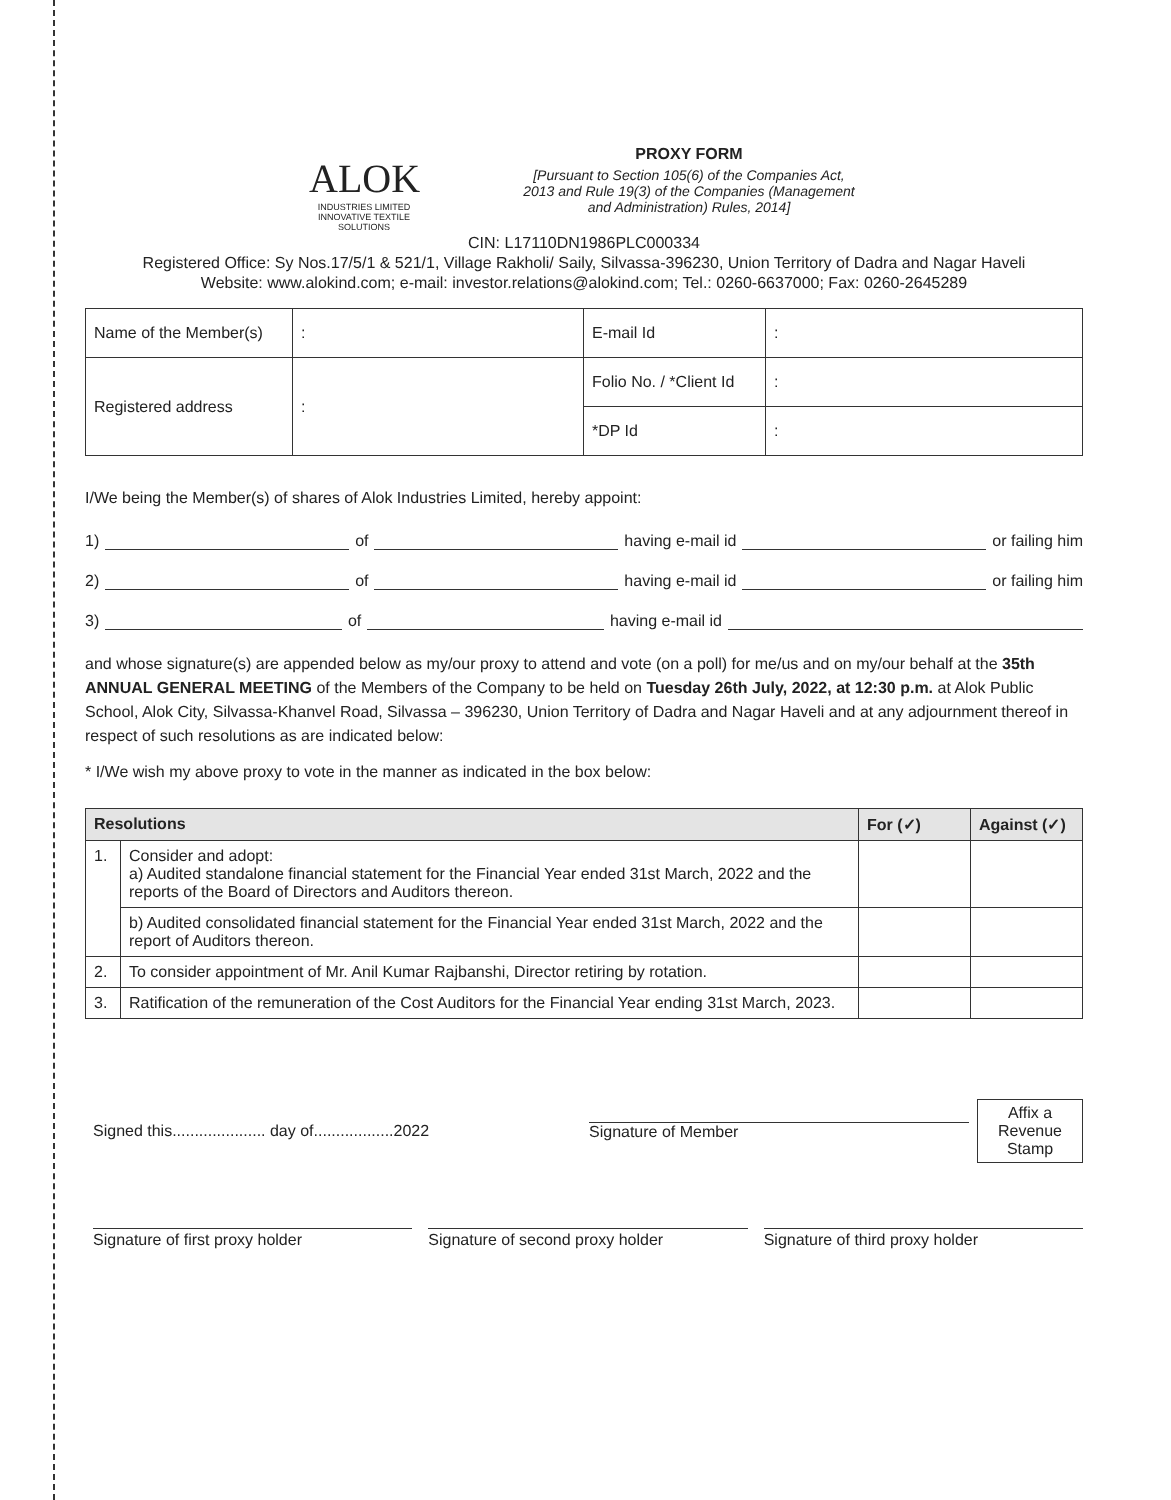ALOK
INDUSTRIES LIMITED
INNOVATIVE TEXTILE SOLUTIONS
PROXY FORM
[Pursuant to Section 105(6) of the Companies Act, 2013 and Rule 19(3) of the Companies (Management and Administration) Rules, 2014]
CIN: L17110DN1986PLC000334
Registered Office: Sy Nos.17/5/1 & 521/1, Village Rakholi/ Saily, Silvassa-396230, Union Territory of Dadra and Nagar Haveli
Website: www.alokind.com; e-mail: investor.relations@alokind.com; Tel.: 0260-6637000; Fax: 0260-2645289
| Name of the Member(s) | : | E-mail Id | : |
| Registered address | : | Folio No. / *Client Id | : |
| | | *DP Id | : |
I/We being the Member(s) of shares of Alok Industries Limited, hereby appoint:
1) of having e-mail id or failing him
2) of having e-mail id or failing him
3) of having e-mail id
and whose signature(s) are appended below as my/our proxy to attend and vote (on a poll) for me/us and on my/our behalf at the 35th ANNUAL GENERAL MEETING of the Members of the Company to be held on Tuesday 26th July, 2022, at 12:30 p.m. at Alok Public School, Alok City, Silvassa-Khanvel Road, Silvassa – 396230, Union Territory of Dadra and Nagar Haveli and at any adjournment thereof in respect of such resolutions as are indicated below:
* I/We wish my above proxy to vote in the manner as indicated in the box below:
| Resolutions | | For (✓) | Against (✓) |
| --- | --- | --- | --- |
| 1. | Consider and adopt: a) Audited standalone financial statement for the Financial Year ended 31st March, 2022 and the reports of the Board of Directors and Auditors thereon. | | |
| | b) Audited consolidated financial statement for the Financial Year ended 31st March, 2022 and the report of Auditors thereon. | | |
| 2. | To consider appointment of Mr. Anil Kumar Rajbanshi, Director retiring by rotation. | | |
| 3. | Ratification of the remuneration of the Cost Auditors for the Financial Year ending 31st March, 2023. | | |
Signed this..................... day of..................2022
Signature of Member
Affix a
Revenue
Stamp
Signature of first proxy holder
Signature of second proxy holder
Signature of third proxy holder